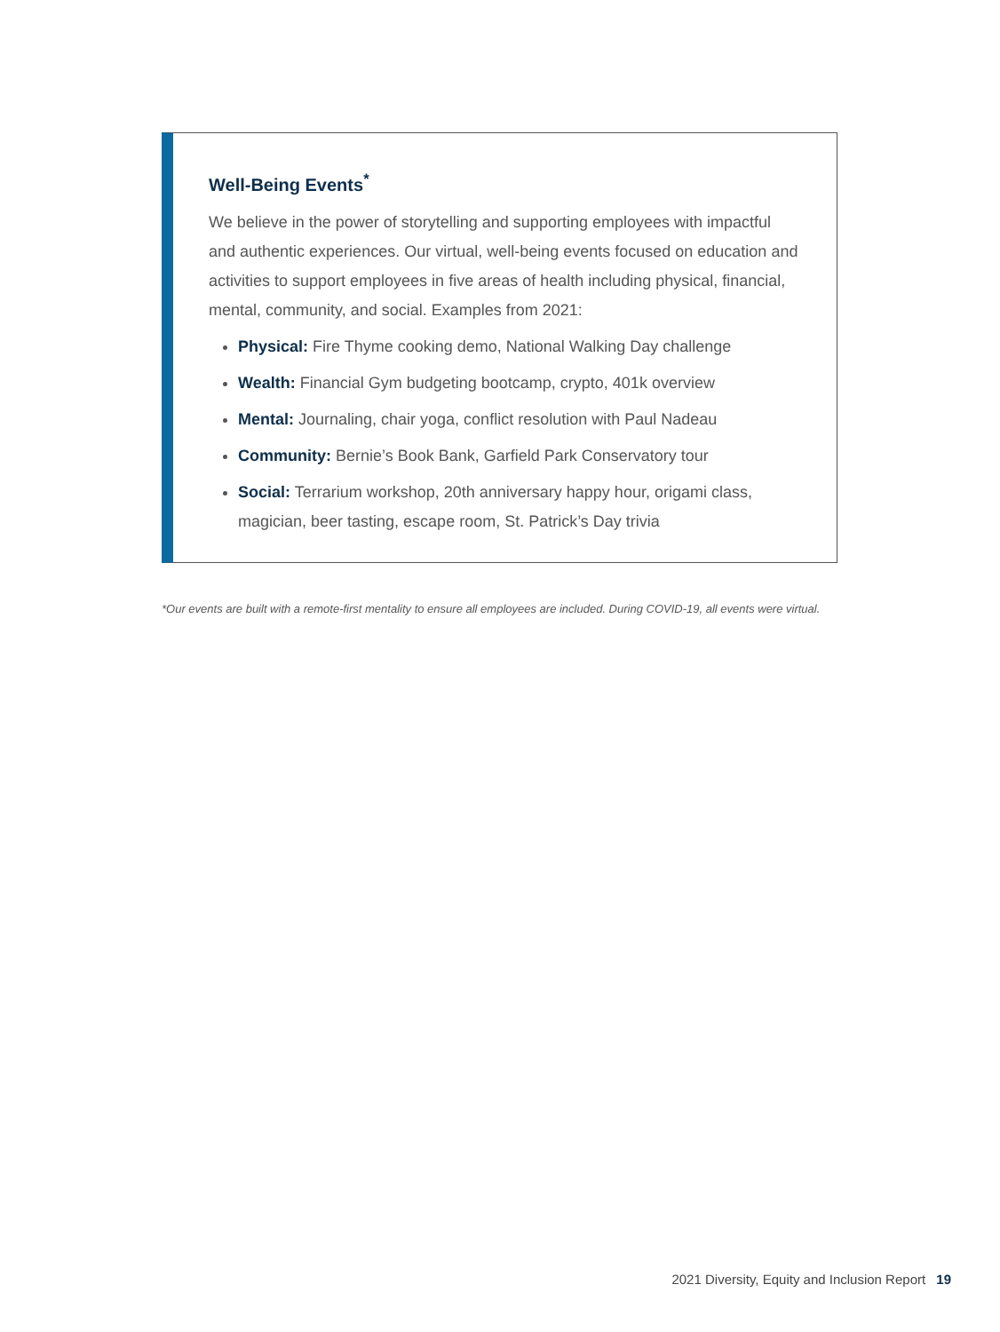Well-Being Events<sup>*</sup>
We believe in the power of storytelling and supporting employees with impactful and authentic experiences. Our virtual, well-being events focused on education and activities to support employees in five areas of health including physical, financial, mental, community, and social. Examples from 2021:
Physical: Fire Thyme cooking demo, National Walking Day challenge
Wealth: Financial Gym budgeting bootcamp, crypto, 401k overview
Mental: Journaling, chair yoga, conflict resolution with Paul Nadeau
Community: Bernie’s Book Bank, Garfield Park Conservatory tour
Social: Terrarium workshop, 20th anniversary happy hour, origami class, magician, beer tasting, escape room, St. Patrick’s Day trivia
*Our events are built with a remote-first mentality to ensure all employees are included. During COVID-19, all events were virtual.
2021 Diversity, Equity and Inclusion Report 19